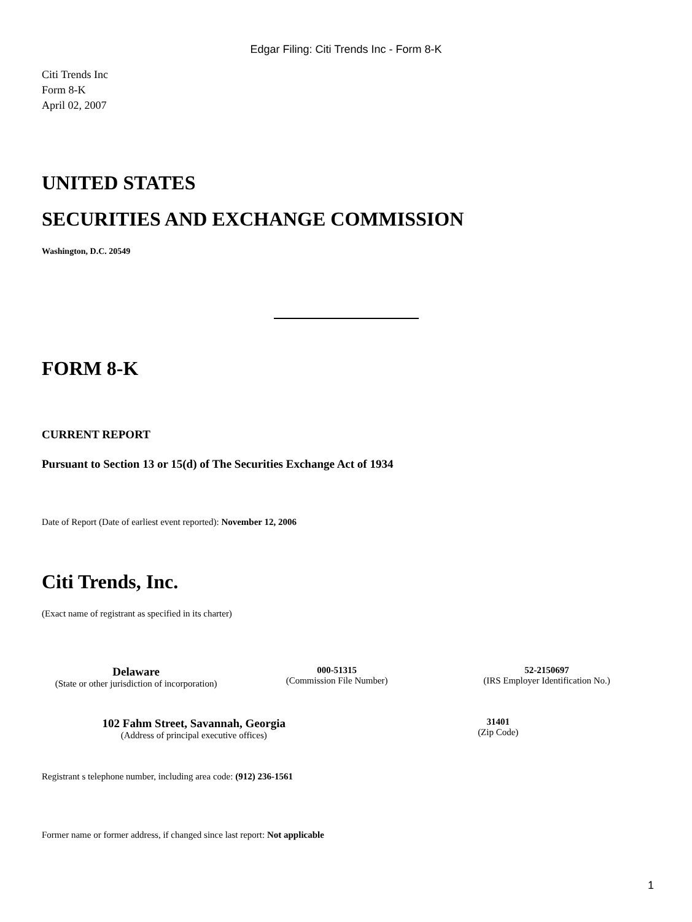Edgar Filing: Citi Trends Inc - Form 8-K
Citi Trends Inc
Form 8-K
April 02, 2007
UNITED STATES
SECURITIES AND EXCHANGE COMMISSION
Washington, D.C. 20549
FORM 8-K
CURRENT REPORT
Pursuant to Section 13 or 15(d) of The Securities Exchange Act of 1934
Date of Report (Date of earliest event reported): November 12, 2006
Citi Trends, Inc.
(Exact name of registrant as specified in its charter)
| Delaware (State or other jurisdiction of incorporation) | 000-51315 (Commission File Number) | 52-2150697 (IRS Employer Identification No.) |
| 102 Fahm Street, Savannah, Georgia (Address of principal executive offices) | 31401 (Zip Code) |
Registrant s telephone number, including area code: (912) 236-1561
Former name or former address, if changed since last report: Not applicable
1